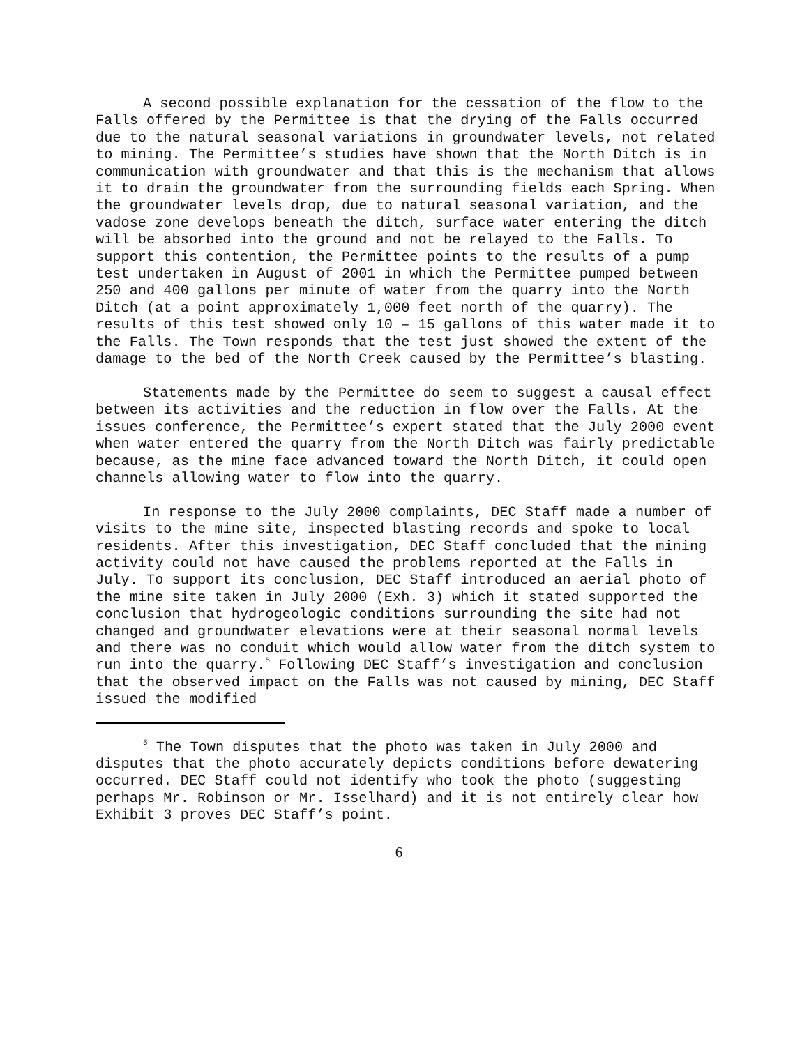A second possible explanation for the cessation of the flow to the Falls offered by the Permittee is that the drying of the Falls occurred due to the natural seasonal variations in groundwater levels, not related to mining. The Permittee’s studies have shown that the North Ditch is in communication with groundwater and that this is the mechanism that allows it to drain the groundwater from the surrounding fields each Spring. When the groundwater levels drop, due to natural seasonal variation, and the vadose zone develops beneath the ditch, surface water entering the ditch will be absorbed into the ground and not be relayed to the Falls. To support this contention, the Permittee points to the results of a pump test undertaken in August of 2001 in which the Permittee pumped between 250 and 400 gallons per minute of water from the quarry into the North Ditch (at a point approximately 1,000 feet north of the quarry). The results of this test showed only 10 – 15 gallons of this water made it to the Falls. The Town responds that the test just showed the extent of the damage to the bed of the North Creek caused by the Permittee’s blasting.
Statements made by the Permittee do seem to suggest a causal effect between its activities and the reduction in flow over the Falls. At the issues conference, the Permittee’s expert stated that the July 2000 event when water entered the quarry from the North Ditch was fairly predictable because, as the mine face advanced toward the North Ditch, it could open channels allowing water to flow into the quarry.
In response to the July 2000 complaints, DEC Staff made a number of visits to the mine site, inspected blasting records and spoke to local residents. After this investigation, DEC Staff concluded that the mining activity could not have caused the problems reported at the Falls in July. To support its conclusion, DEC Staff introduced an aerial photo of the mine site taken in July 2000 (Exh. 3) which it stated supported the conclusion that hydrogeologic conditions surrounding the site had not changed and groundwater elevations were at their seasonal normal levels and there was no conduit which would allow water from the ditch system to run into the quarry.<sup>5</sup> Following DEC Staff’s investigation and conclusion that the observed impact on the Falls was not caused by mining, DEC Staff issued the modified
<sup>5</sup> The Town disputes that the photo was taken in July 2000 and disputes that the photo accurately depicts conditions before dewatering occurred. DEC Staff could not identify who took the photo (suggesting perhaps Mr. Robinson or Mr. Isselhard) and it is not entirely clear how Exhibit 3 proves DEC Staff’s point.
6